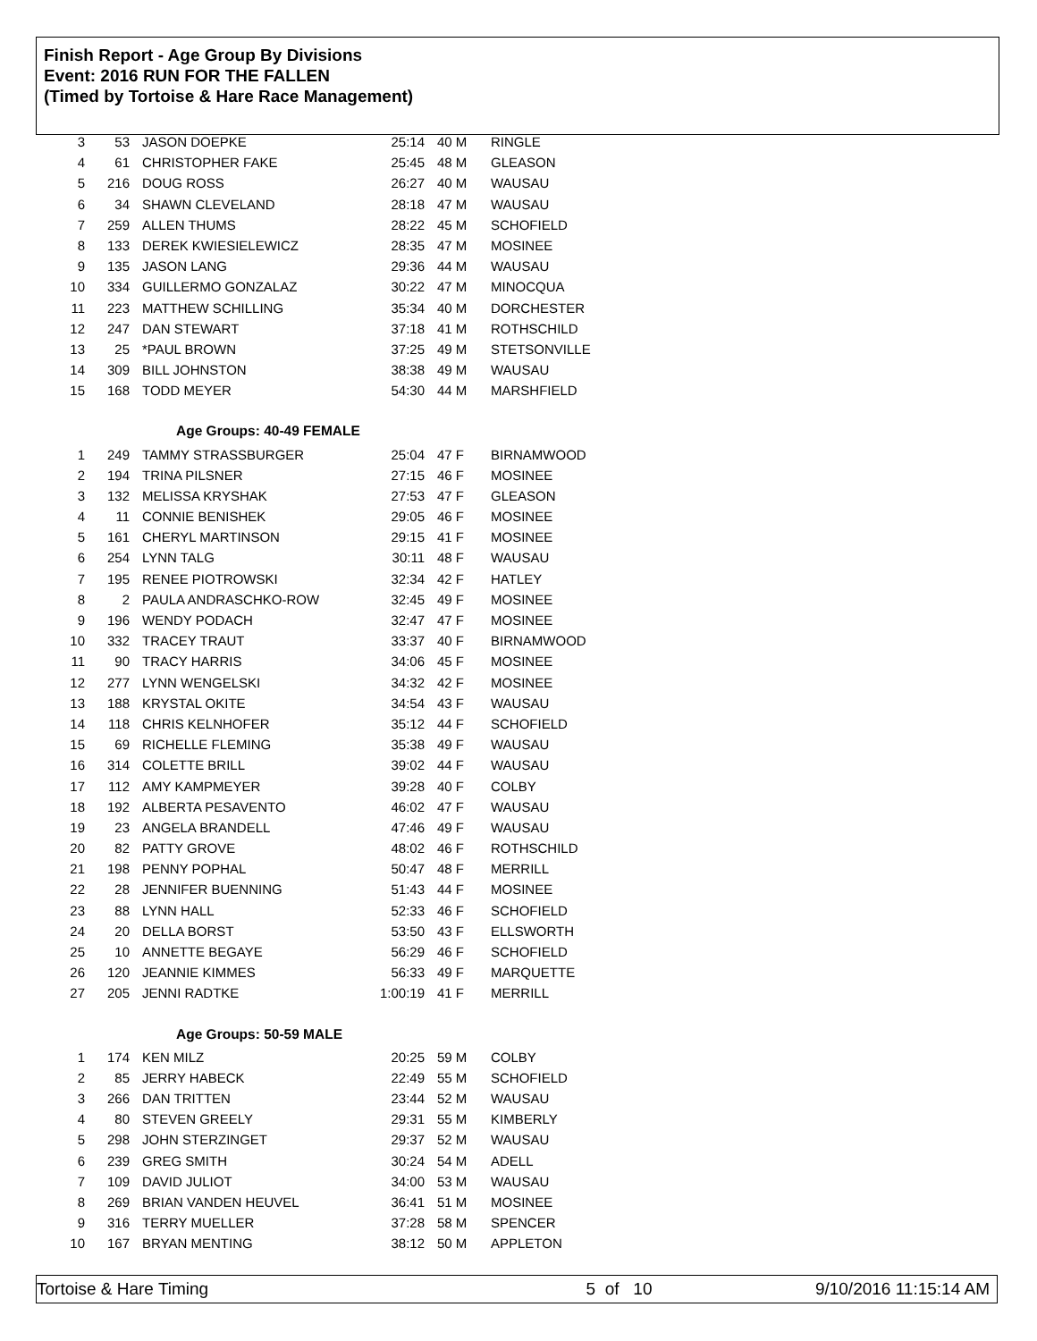Finish Report - Age Group By Divisions
Event: 2016 RUN FOR THE FALLEN
(Timed by Tortoise & Hare Race Management)
| 3 | 53 | JASON DOEPKE | 25:14 | 40 M | RINGLE |
| 4 | 61 | CHRISTOPHER FAKE | 25:45 | 48 M | GLEASON |
| 5 | 216 | DOUG ROSS | 26:27 | 40 M | WAUSAU |
| 6 | 34 | SHAWN CLEVELAND | 28:18 | 47 M | WAUSAU |
| 7 | 259 | ALLEN THUMS | 28:22 | 45 M | SCHOFIELD |
| 8 | 133 | DEREK KWIESIELEWICZ | 28:35 | 47 M | MOSINEE |
| 9 | 135 | JASON LANG | 29:36 | 44 M | WAUSAU |
| 10 | 334 | GUILLERMO GONZALAZ | 30:22 | 47 M | MINOCQUA |
| 11 | 223 | MATTHEW SCHILLING | 35:34 | 40 M | DORCHESTER |
| 12 | 247 | DAN STEWART | 37:18 | 41 M | ROTHSCHILD |
| 13 | 25 | *PAUL BROWN | 37:25 | 49 M | STETSONVILLE |
| 14 | 309 | BILL JOHNSTON | 38:38 | 49 M | WAUSAU |
| 15 | 168 | TODD MEYER | 54:30 | 44 M | MARSHFIELD |
| Age Groups: 40-49 FEMALE | | | | | |
| 1 | 249 | TAMMY STRASSBURGER | 25:04 | 47 F | BIRNAMWOOD |
| 2 | 194 | TRINA PILSNER | 27:15 | 46 F | MOSINEE |
| 3 | 132 | MELISSA KRYSHAK | 27:53 | 47 F | GLEASON |
| 4 | 11 | CONNIE BENISHEK | 29:05 | 46 F | MOSINEE |
| 5 | 161 | CHERYL MARTINSON | 29:15 | 41 F | MOSINEE |
| 6 | 254 | LYNN TALG | 30:11 | 48 F | WAUSAU |
| 7 | 195 | RENEE PIOTROWSKI | 32:34 | 42 F | HATLEY |
| 8 | 2 | PAULA ANDRASCHKO-ROW | 32:45 | 49 F | MOSINEE |
| 9 | 196 | WENDY PODACH | 32:47 | 47 F | MOSINEE |
| 10 | 332 | TRACEY TRAUT | 33:37 | 40 F | BIRNAMWOOD |
| 11 | 90 | TRACY HARRIS | 34:06 | 45 F | MOSINEE |
| 12 | 277 | LYNN WENGELSKI | 34:32 | 42 F | MOSINEE |
| 13 | 188 | KRYSTAL OKITE | 34:54 | 43 F | WAUSAU |
| 14 | 118 | CHRIS KELNHOFER | 35:12 | 44 F | SCHOFIELD |
| 15 | 69 | RICHELLE FLEMING | 35:38 | 49 F | WAUSAU |
| 16 | 314 | COLETTE BRILL | 39:02 | 44 F | WAUSAU |
| 17 | 112 | AMY KAMPMEYER | 39:28 | 40 F | COLBY |
| 18 | 192 | ALBERTA PESAVENTO | 46:02 | 47 F | WAUSAU |
| 19 | 23 | ANGELA BRANDELL | 47:46 | 49 F | WAUSAU |
| 20 | 82 | PATTY GROVE | 48:02 | 46 F | ROTHSCHILD |
| 21 | 198 | PENNY POPHAL | 50:47 | 48 F | MERRILL |
| 22 | 28 | JENNIFER BUENNING | 51:43 | 44 F | MOSINEE |
| 23 | 88 | LYNN HALL | 52:33 | 46 F | SCHOFIELD |
| 24 | 20 | DELLA BORST | 53:50 | 43 F | ELLSWORTH |
| 25 | 10 | ANNETTE BEGAYE | 56:29 | 46 F | SCHOFIELD |
| 26 | 120 | JEANNIE KIMMES | 56:33 | 49 F | MARQUETTE |
| 27 | 205 | JENNI RADTKE | 1:00:19 | 41 F | MERRILL |
| Age Groups: 50-59 MALE | | | | | |
| 1 | 174 | KEN MILZ | 20:25 | 59 M | COLBY |
| 2 | 85 | JERRY HABECK | 22:49 | 55 M | SCHOFIELD |
| 3 | 266 | DAN TRITTEN | 23:44 | 52 M | WAUSAU |
| 4 | 80 | STEVEN GREELY | 29:31 | 55 M | KIMBERLY |
| 5 | 298 | JOHN STERZINGET | 29:37 | 52 M | WAUSAU |
| 6 | 239 | GREG SMITH | 30:24 | 54 M | ADELL |
| 7 | 109 | DAVID JULIOT | 34:00 | 53 M | WAUSAU |
| 8 | 269 | BRIAN VANDEN HEUVEL | 36:41 | 51 M | MOSINEE |
| 9 | 316 | TERRY MUELLER | 37:28 | 58 M | SPENCER |
| 10 | 167 | BRYAN MENTING | 38:12 | 50 M | APPLETON |
Tortoise & Hare Timing 5 of 10 9/10/2016 11:15:14 AM